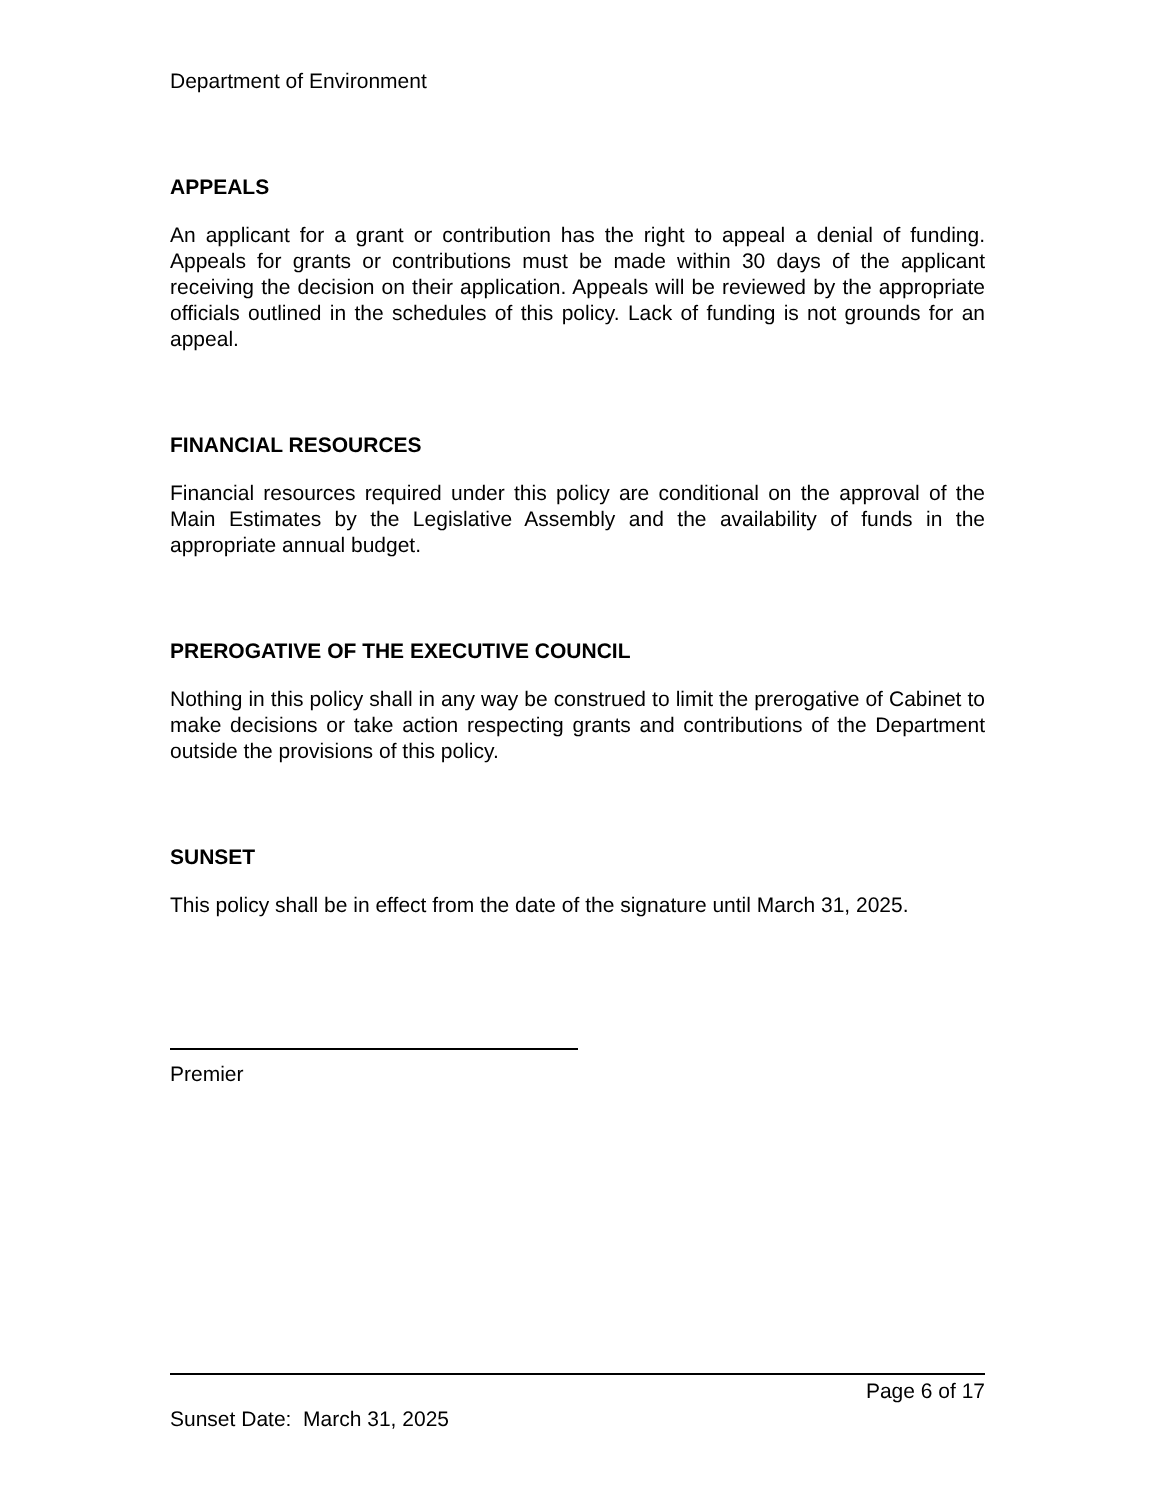Department of Environment
APPEALS
An applicant for a grant or contribution has the right to appeal a denial of funding. Appeals for grants or contributions must be made within 30 days of the applicant receiving the decision on their application. Appeals will be reviewed by the appropriate officials outlined in the schedules of this policy. Lack of funding is not grounds for an appeal.
FINANCIAL RESOURCES
Financial resources required under this policy are conditional on the approval of the Main Estimates by the Legislative Assembly and the availability of funds in the appropriate annual budget.
PREROGATIVE OF THE EXECUTIVE COUNCIL
Nothing in this policy shall in any way be construed to limit the prerogative of Cabinet to make decisions or take action respecting grants and contributions of the Department outside the provisions of this policy.
SUNSET
This policy shall be in effect from the date of the signature until March 31, 2025.
Premier
Page 6 of 17
Sunset Date: March 31, 2025